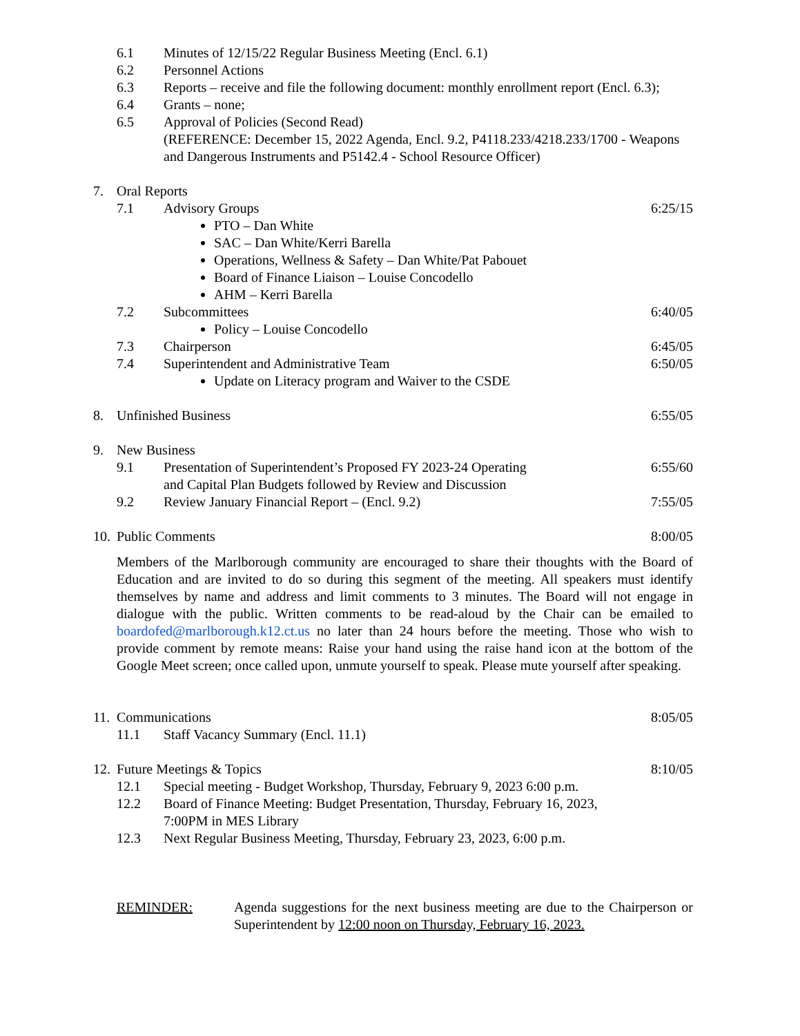6.1 Minutes of 12/15/22 Regular Business Meeting (Encl. 6.1)
6.2 Personnel Actions
6.3 Reports – receive and file the following document: monthly enrollment report (Encl. 6.3);
6.4 Grants – none;
6.5 Approval of Policies (Second Read)
(REFERENCE: December 15, 2022 Agenda, Encl. 9.2, P4118.233/4218.233/1700 - Weapons and Dangerous Instruments and P5142.4 - School Resource Officer)
7. Oral Reports
7.1 Advisory Groups 6:25/15
PTO – Dan White
SAC – Dan White/Kerri Barella
Operations, Wellness & Safety – Dan White/Pat Pabouet
Board of Finance Liaison – Louise Concodello
AHM – Kerri Barella
7.2 Subcommittees 6:40/05
Policy – Louise Concodello
7.3 Chairperson 6:45/05
7.4 Superintendent and Administrative Team 6:50/05
Update on Literacy program and Waiver to the CSDE
8. Unfinished Business 6:55/05
9. New Business
9.1 Presentation of Superintendent’s Proposed FY 2023-24 Operating
and Capital Plan Budgets followed by Review and Discussion 6:55/60
9.2 Review January Financial Report – (Encl. 9.2) 7:55/05
10. Public Comments 8:00/05
Members of the Marlborough community are encouraged to share their thoughts with the Board of Education and are invited to do so during this segment of the meeting. All speakers must identify themselves by name and address and limit comments to 3 minutes. The Board will not engage in dialogue with the public. Written comments to be read-aloud by the Chair can be emailed to boardofed@marlborough.k12.ct.us no later than 24 hours before the meeting. Those who wish to provide comment by remote means: Raise your hand using the raise hand icon at the bottom of the Google Meet screen; once called upon, unmute yourself to speak. Please mute yourself after speaking.
11. Communications 8:05/05
11.1 Staff Vacancy Summary (Encl. 11.1)
12. Future Meetings & Topics 8:10/05
12.1 Special meeting - Budget Workshop, Thursday, February 9, 2023 6:00 p.m.
12.2 Board of Finance Meeting: Budget Presentation, Thursday, February 16, 2023,
7:00PM in MES Library
12.3 Next Regular Business Meeting, Thursday, February 23, 2023, 6:00 p.m.
REMINDER: Agenda suggestions for the next business meeting are due to the Chairperson or Superintendent by 12:00 noon on Thursday, February 16, 2023.